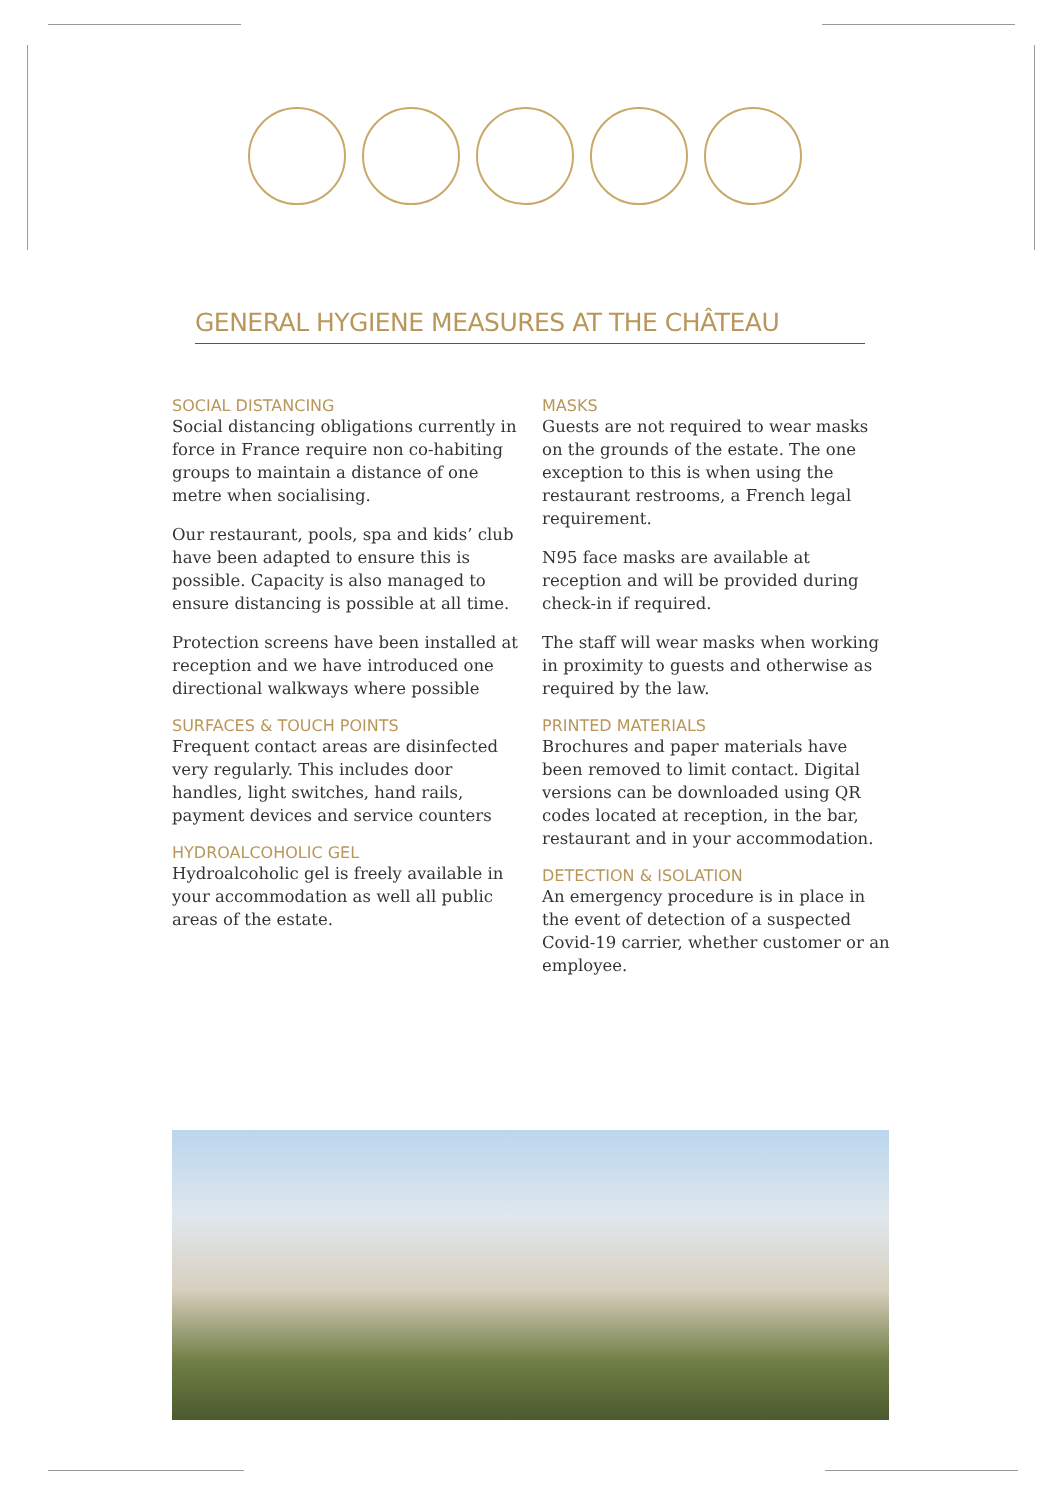GENERAL HYGIENE MEASURES AT THE CHÂTEAU
SOCIAL DISTANCING
Social distancing obligations currently in force in France require non co-habiting groups to maintain a distance of one metre when socialising.
Our restaurant, pools, spa and kids’ club have been adapted to ensure this is possible. Capacity is also managed to ensure distancing is possible at all time.
Protection screens have been installed at reception and we have introduced one directional walkways where possible
SURFACES & TOUCH POINTS
Frequent contact areas are disinfected very regularly. This includes door handles, light switches, hand rails, payment devices and service counters
HYDROALCOHOLIC GEL
Hydroalcoholic gel is freely available in your accommodation as well all public areas of the estate.
MASKS
Guests are not required to wear masks on the grounds of the estate. The one exception to this is when using the restaurant restrooms, a French legal requirement.
N95 face masks are available at reception and will be provided during check-in if required.
The staff will wear masks when working in proximity to guests and otherwise as required by the law.
PRINTED MATERIALS
Brochures and paper materials have been removed to limit contact. Digital versions can be downloaded using QR codes located at reception, in the bar, restaurant and in your accommodation.
DETECTION & ISOLATION
An emergency procedure is in place in the event of detection of a suspected Covid-19 carrier, whether customer or an employee.